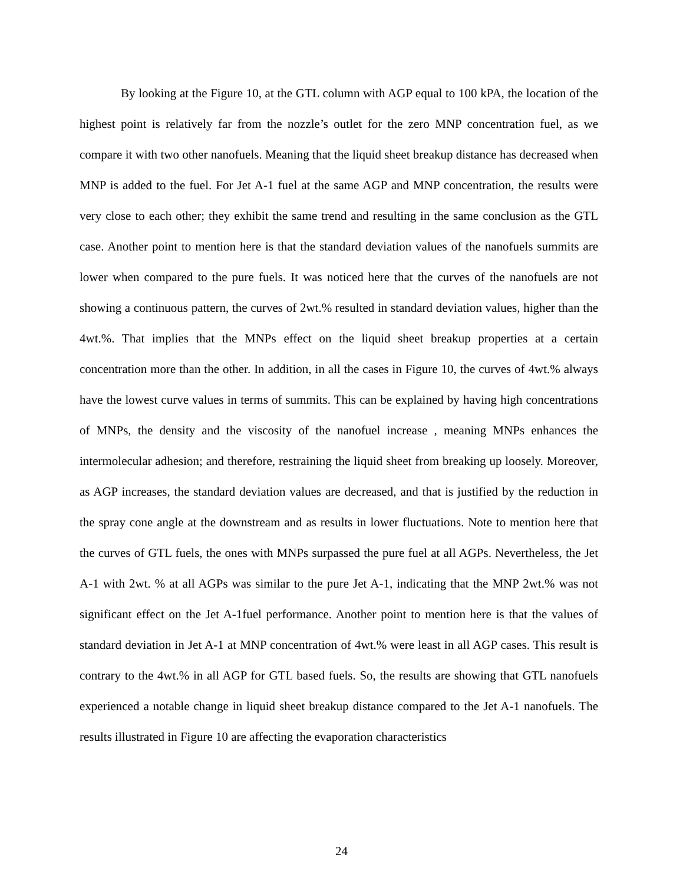By looking at the Figure 10, at the GTL column with AGP equal to 100 kPA, the location of the highest point is relatively far from the nozzle’s outlet for the zero MNP concentration fuel, as we compare it with two other nanofuels. Meaning that the liquid sheet breakup distance has decreased when MNP is added to the fuel. For Jet A-1 fuel at the same AGP and MNP concentration, the results were very close to each other; they exhibit the same trend and resulting in the same conclusion as the GTL case. Another point to mention here is that the standard deviation values of the nanofuels summits are lower when compared to the pure fuels. It was noticed here that the curves of the nanofuels are not showing a continuous pattern, the curves of 2wt.% resulted in standard deviation values, higher than the 4wt.%. That implies that the MNPs effect on the liquid sheet breakup properties at a certain concentration more than the other. In addition, in all the cases in Figure 10, the curves of 4wt.% always have the lowest curve values in terms of summits. This can be explained by having high concentrations of MNPs, the density and the viscosity of the nanofuel increase , meaning MNPs enhances the intermolecular adhesion; and therefore, restraining the liquid sheet from breaking up loosely. Moreover, as AGP increases, the standard deviation values are decreased, and that is justified by the reduction in the spray cone angle at the downstream and as results in lower fluctuations. Note to mention here that the curves of GTL fuels, the ones with MNPs surpassed the pure fuel at all AGPs. Nevertheless, the Jet A-1 with 2wt. % at all AGPs was similar to the pure Jet A-1, indicating that the MNP 2wt.% was not significant effect on the Jet A-1fuel performance. Another point to mention here is that the values of standard deviation in Jet A-1 at MNP concentration of 4wt.% were least in all AGP cases. This result is contrary to the 4wt.% in all AGP for GTL based fuels. So, the results are showing that GTL nanofuels experienced a notable change in liquid sheet breakup distance compared to the Jet A-1 nanofuels. The results illustrated in Figure 10 are affecting the evaporation characteristics
24